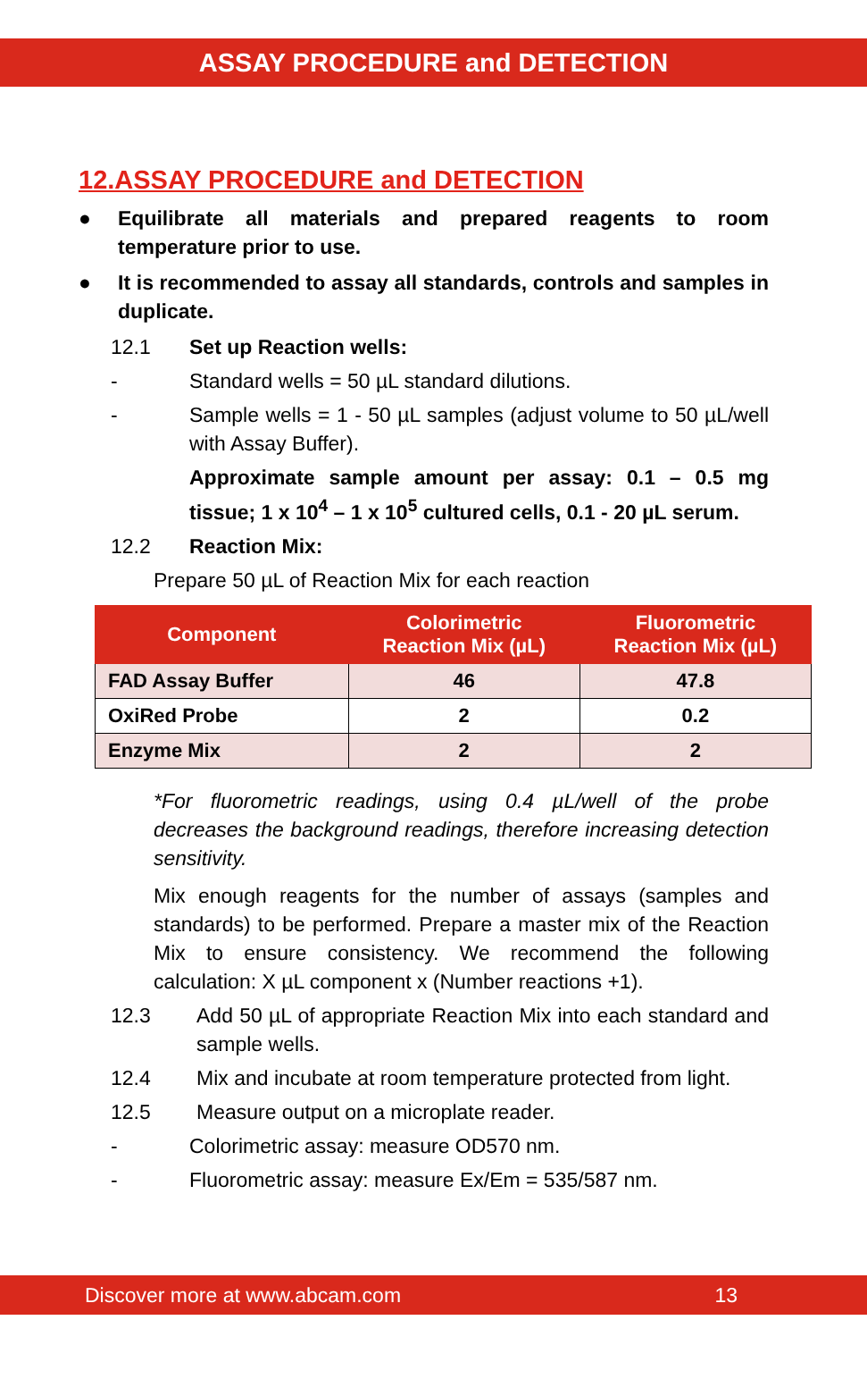ASSAY PROCEDURE and DETECTION
12.ASSAY PROCEDURE and DETECTION
● Equilibrate all materials and prepared reagents to room temperature prior to use.
● It is recommended to assay all standards, controls and samples in duplicate.
12.1 Set up Reaction wells:
- Standard wells = 50 µL standard dilutions.
- Sample wells = 1 - 50 µL samples (adjust volume to 50 µL/well with Assay Buffer).
Approximate sample amount per assay: 0.1 – 0.5 mg tissue; 1 x 10<sup>4</sup> – 1 x 10<sup>5</sup> cultured cells, 0.1 - 20 µL serum.
12.2 Reaction Mix:
Prepare 50 µL of Reaction Mix for each reaction
| Component | Colorimetric Reaction Mix (µL) | Fluorometric Reaction Mix (µL) |
| --- | --- | --- |
| FAD Assay Buffer | 46 | 47.8 |
| OxiRed Probe | 2 | 0.2 |
| Enzyme Mix | 2 | 2 |
*For fluorometric readings, using 0.4 µL/well of the probe decreases the background readings, therefore increasing detection sensitivity.
Mix enough reagents for the number of assays (samples and standards) to be performed. Prepare a master mix of the Reaction Mix to ensure consistency. We recommend the following calculation: X µL component x (Number reactions +1).
12.3 Add 50 µL of appropriate Reaction Mix into each standard and sample wells.
12.4 Mix and incubate at room temperature protected from light.
12.5 Measure output on a microplate reader.
- Colorimetric assay: measure OD570 nm.
- Fluorometric assay: measure Ex/Em = 535/587 nm.
Discover more at www.abcam.com 13